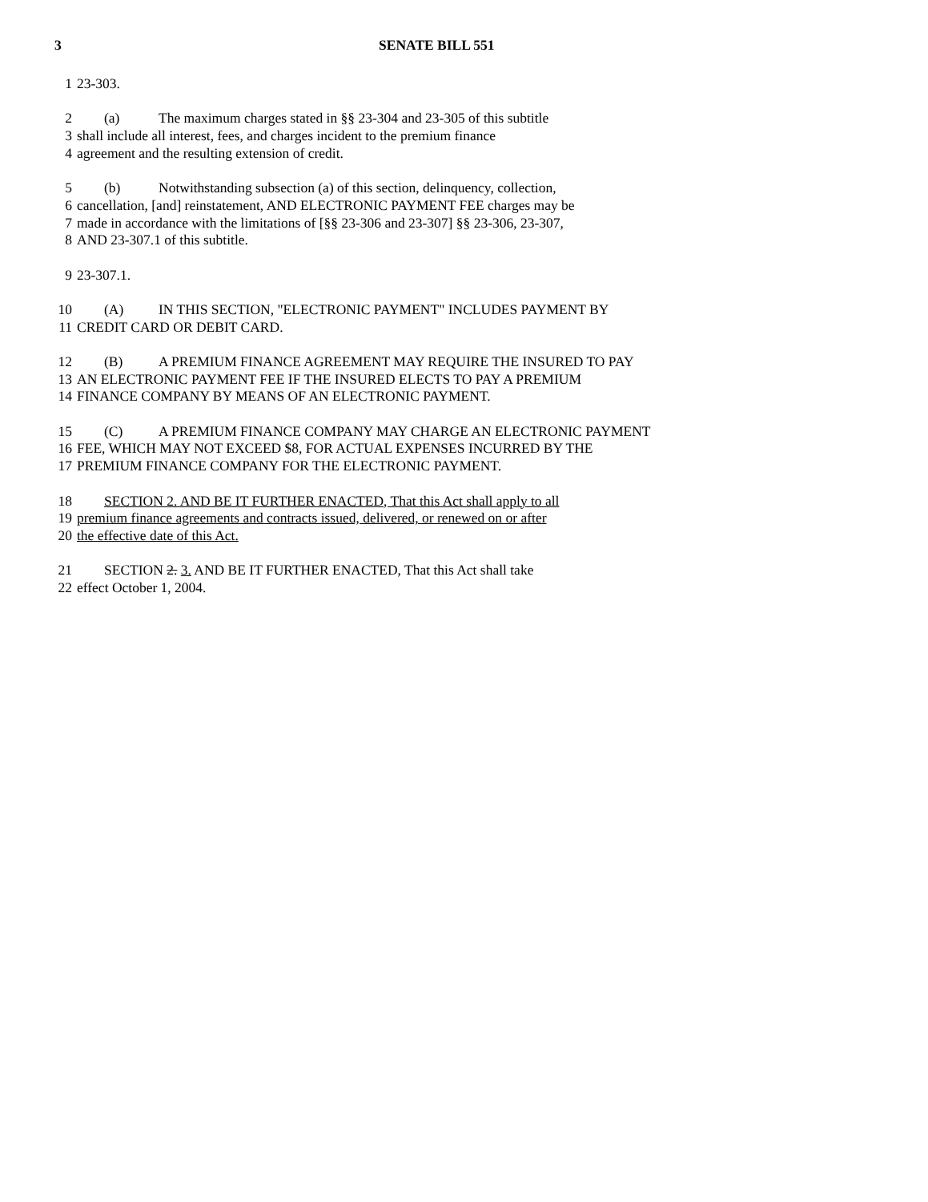3 SENATE BILL 551
1 23-303.
2 (a) The maximum charges stated in §§ 23-304 and 23-305 of this subtitle
3 shall include all interest, fees, and charges incident to the premium finance
4 agreement and the resulting extension of credit.
5 (b) Notwithstanding subsection (a) of this section, delinquency, collection,
6 cancellation, [and] reinstatement, AND ELECTRONIC PAYMENT FEE charges may be
7 made in accordance with the limitations of [§§ 23-306 and 23-307] §§ 23-306, 23-307,
8 AND 23-307.1 of this subtitle.
9 23-307.1.
10 (A) IN THIS SECTION, "ELECTRONIC PAYMENT" INCLUDES PAYMENT BY
11 CREDIT CARD OR DEBIT CARD.
12 (B) A PREMIUM FINANCE AGREEMENT MAY REQUIRE THE INSURED TO PAY
13 AN ELECTRONIC PAYMENT FEE IF THE INSURED ELECTS TO PAY A PREMIUM
14 FINANCE COMPANY BY MEANS OF AN ELECTRONIC PAYMENT.
15 (C) A PREMIUM FINANCE COMPANY MAY CHARGE AN ELECTRONIC PAYMENT
16 FEE, WHICH MAY NOT EXCEED $8, FOR ACTUAL EXPENSES INCURRED BY THE
17 PREMIUM FINANCE COMPANY FOR THE ELECTRONIC PAYMENT.
18 SECTION 2. AND BE IT FURTHER ENACTED, That this Act shall apply to all
19 premium finance agreements and contracts issued, delivered, or renewed on or after
20 the effective date of this Act.
21 SECTION 2. 3. AND BE IT FURTHER ENACTED, That this Act shall take
22 effect October 1, 2004.